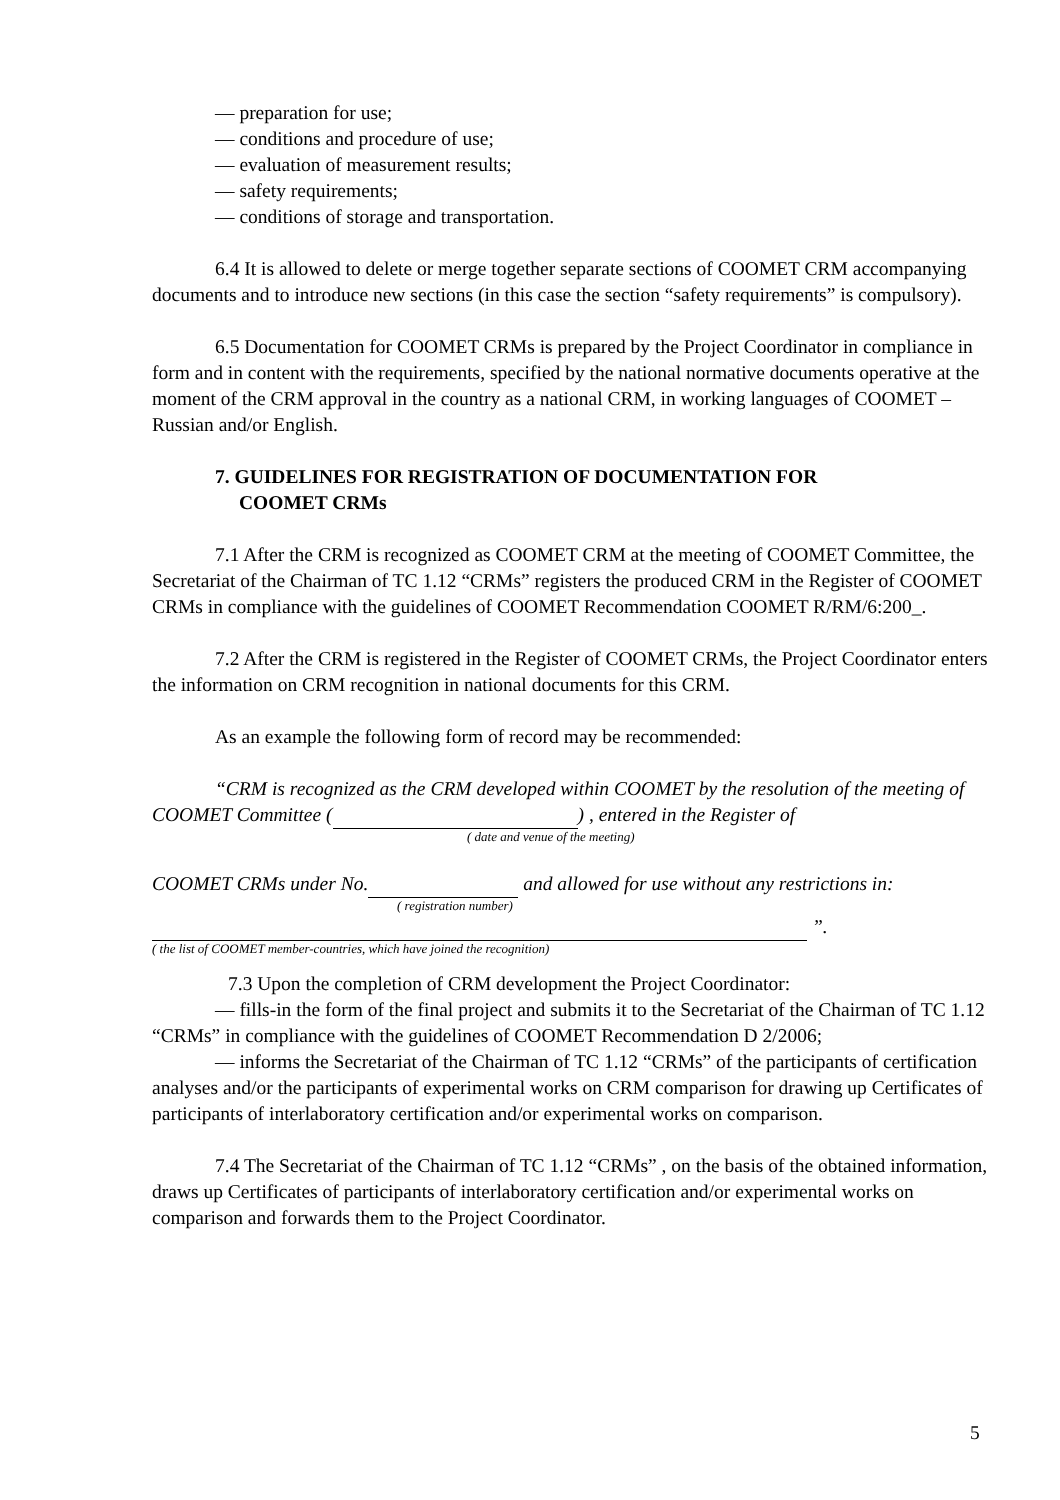— preparation for use;
— conditions and procedure of use;
— evaluation of measurement results;
— safety requirements;
— conditions of storage and transportation.
6.4 It is allowed to delete or merge together separate sections of COOMET CRM accompanying documents and to introduce new sections (in this case the section “safety requirements” is compulsory).
6.5 Documentation for COOMET CRMs is prepared by the Project Coordinator in compliance in form and in content with the requirements, specified by the national normative documents operative at the moment of the CRM approval in the country as a national CRM, in working languages of COOMET – Russian and/or English.
7. GUIDELINES FOR REGISTRATION OF DOCUMENTATION FOR
COOMET CRMs
7.1 After the CRM is recognized as COOMET CRM at the meeting of COOMET Committee, the Secretariat of the Chairman of TC 1.12 “CRMs” registers the produced CRM in the Register of COOMET CRMs in compliance with the guidelines of COOMET Recommendation COOMET R/RM/6:200_.
7.2 After the CRM is registered in the Register of COOMET CRMs, the Project Coordinator enters the information on CRM recognition in national documents for this CRM.
As an example the following form of record may be recommended:
“CRM is recognized as the CRM developed within COOMET by the resolution of the meeting of COOMET Committee ( ) , entered in the Register of
( date and venue of the meeting)
COOMET CRMs under No. and allowed for use without any restrictions in:
( registration number)
”.
( the list of COOMET member-countries, which have joined the recognition)
7.3 Upon the completion of CRM development the Project Coordinator:
— fills-in the form of the final project and submits it to the Secretariat of the Chairman of TC 1.12 “CRMs” in compliance with the guidelines of COOMET Recommendation D 2/2006;
— informs the Secretariat of the Chairman of TC 1.12 “CRMs” of the participants of certification analyses and/or the participants of experimental works on CRM comparison for drawing up Certificates of participants of interlaboratory certification and/or experimental works on comparison.
7.4 The Secretariat of the Chairman of TC 1.12 “CRMs” , on the basis of the obtained information, draws up Certificates of participants of interlaboratory certification and/or experimental works on comparison and forwards them to the Project Coordinator.
5